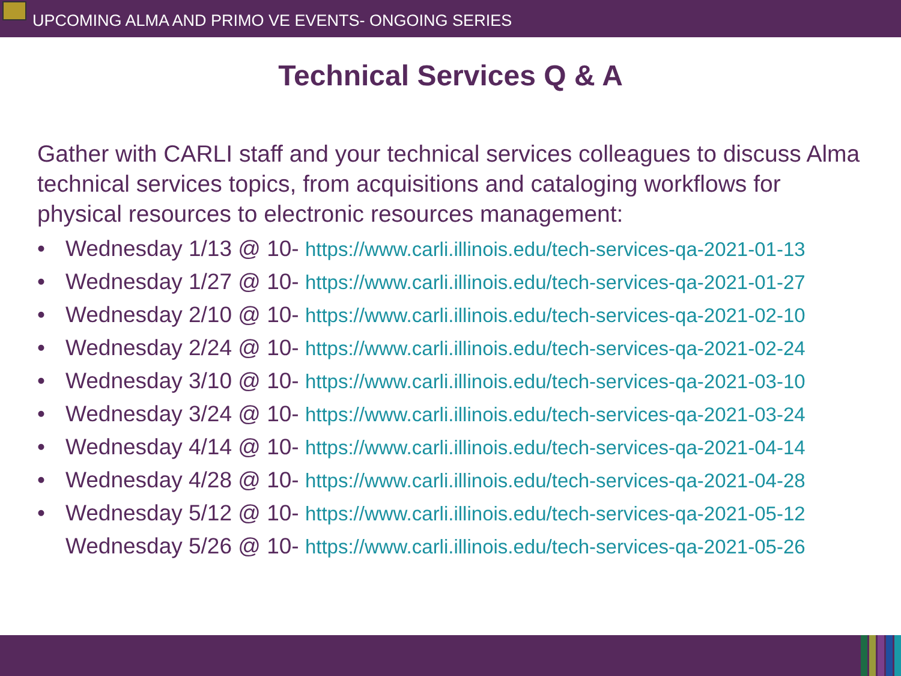UPCOMING ALMA AND PRIMO VE EVENTS- ONGOING SERIES
Technical Services Q & A
Gather with CARLI staff and your technical services colleagues to discuss Alma technical services topics, from acquisitions and cataloging workflows for physical resources to electronic resources management:
• Wednesday 1/13 @ 10- https://www.carli.illinois.edu/tech-services-qa-2021-01-13
• Wednesday 1/27 @ 10- https://www.carli.illinois.edu/tech-services-qa-2021-01-27
• Wednesday 2/10 @ 10- https://www.carli.illinois.edu/tech-services-qa-2021-02-10
• Wednesday 2/24 @ 10- https://www.carli.illinois.edu/tech-services-qa-2021-02-24
• Wednesday 3/10 @ 10- https://www.carli.illinois.edu/tech-services-qa-2021-03-10
• Wednesday 3/24 @ 10- https://www.carli.illinois.edu/tech-services-qa-2021-03-24
• Wednesday 4/14 @ 10- https://www.carli.illinois.edu/tech-services-qa-2021-04-14
• Wednesday 4/28 @ 10- https://www.carli.illinois.edu/tech-services-qa-2021-04-28
• Wednesday 5/12 @ 10- https://www.carli.illinois.edu/tech-services-qa-2021-05-12
Wednesday 5/26 @ 10- https://www.carli.illinois.edu/tech-services-qa-2021-05-26